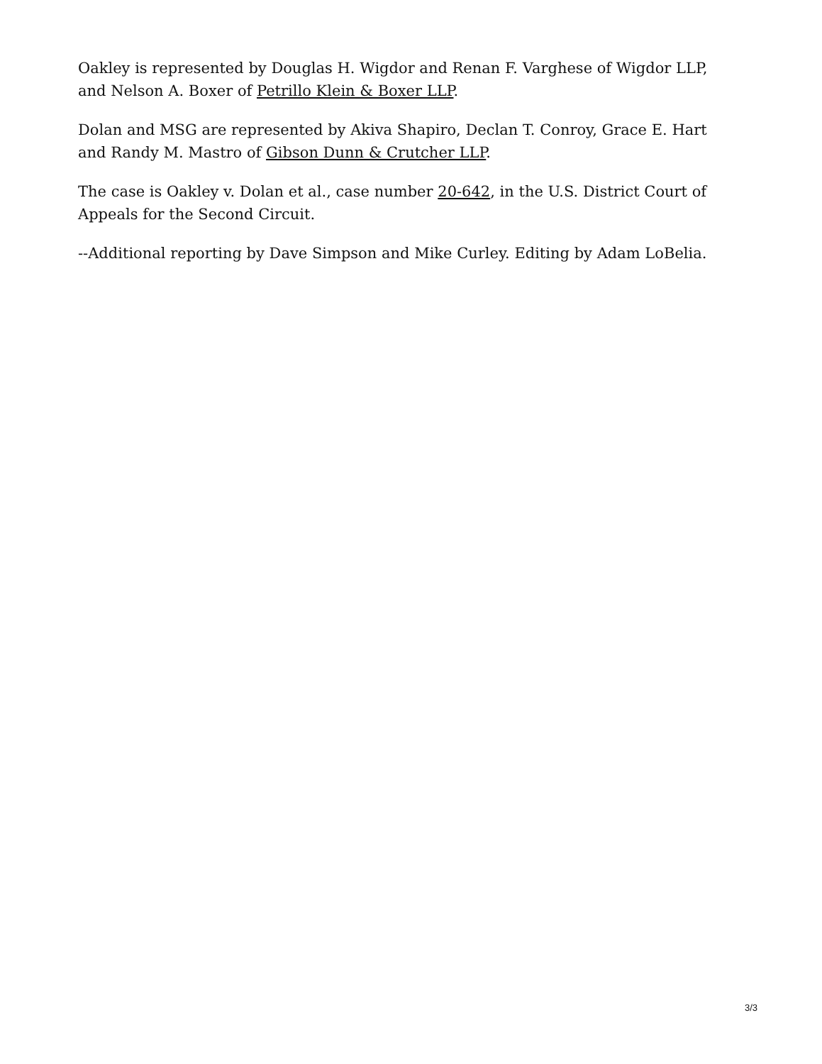Oakley is represented by Douglas H. Wigdor and Renan F. Varghese of Wigdor LLP, and Nelson A. Boxer of Petrillo Klein & Boxer LLP.
Dolan and MSG are represented by Akiva Shapiro, Declan T. Conroy, Grace E. Hart and Randy M. Mastro of Gibson Dunn & Crutcher LLP.
The case is Oakley v. Dolan et al., case number 20-642, in the U.S. District Court of Appeals for the Second Circuit.
--Additional reporting by Dave Simpson and Mike Curley. Editing by Adam LoBelia.
3/3